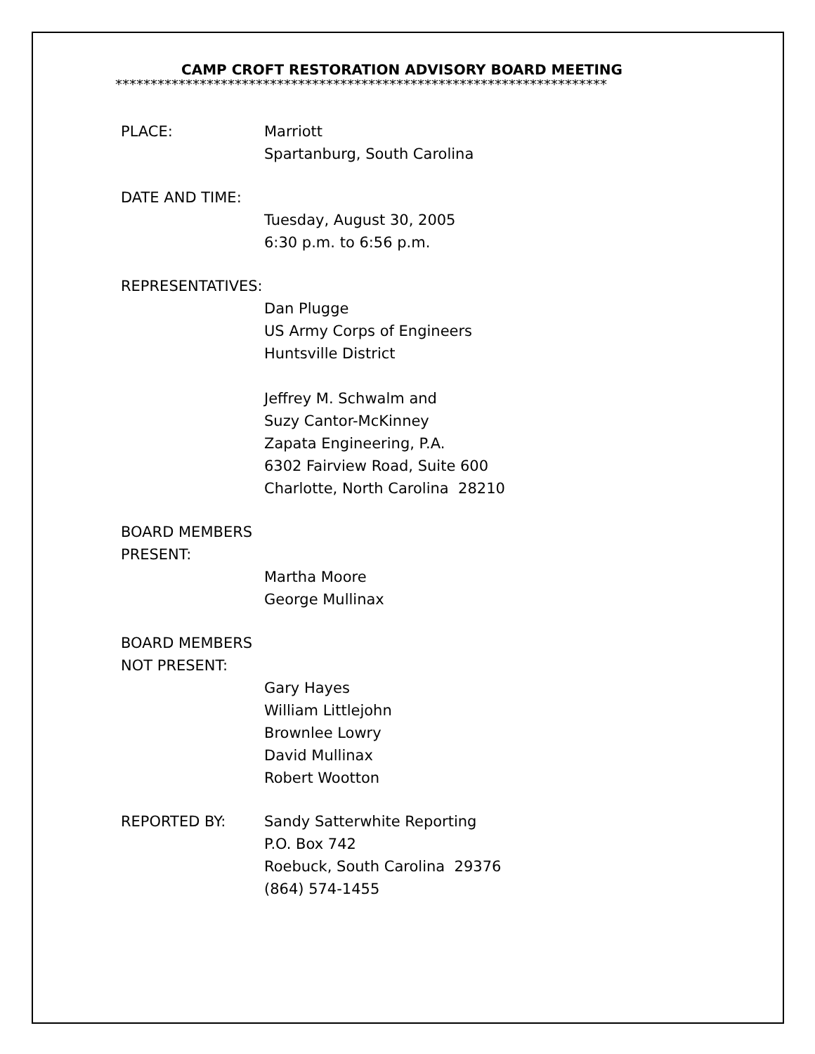CAMP CROFT RESTORATION ADVISORY BOARD MEETING
**********************************************************************
PLACE: Marriott
Spartanburg, South Carolina
DATE AND TIME: Tuesday, August 30, 2005
6:30 p.m. to 6:56 p.m.
REPRESENTATIVES: Dan Plugge
US Army Corps of Engineers
Huntsville District
Jeffrey M. Schwalm and
Suzy Cantor-McKinney
Zapata Engineering, P.A.
6302 Fairview Road, Suite 600
Charlotte, North Carolina 28210
BOARD MEMBERS
PRESENT:
Martha Moore
George Mullinax
BOARD MEMBERS
NOT PRESENT:
Gary Hayes
William Littlejohn
Brownlee Lowry
David Mullinax
Robert Wootton
REPORTED BY: Sandy Satterwhite Reporting
P.O. Box 742
Roebuck, South Carolina 29376
(864) 574-1455